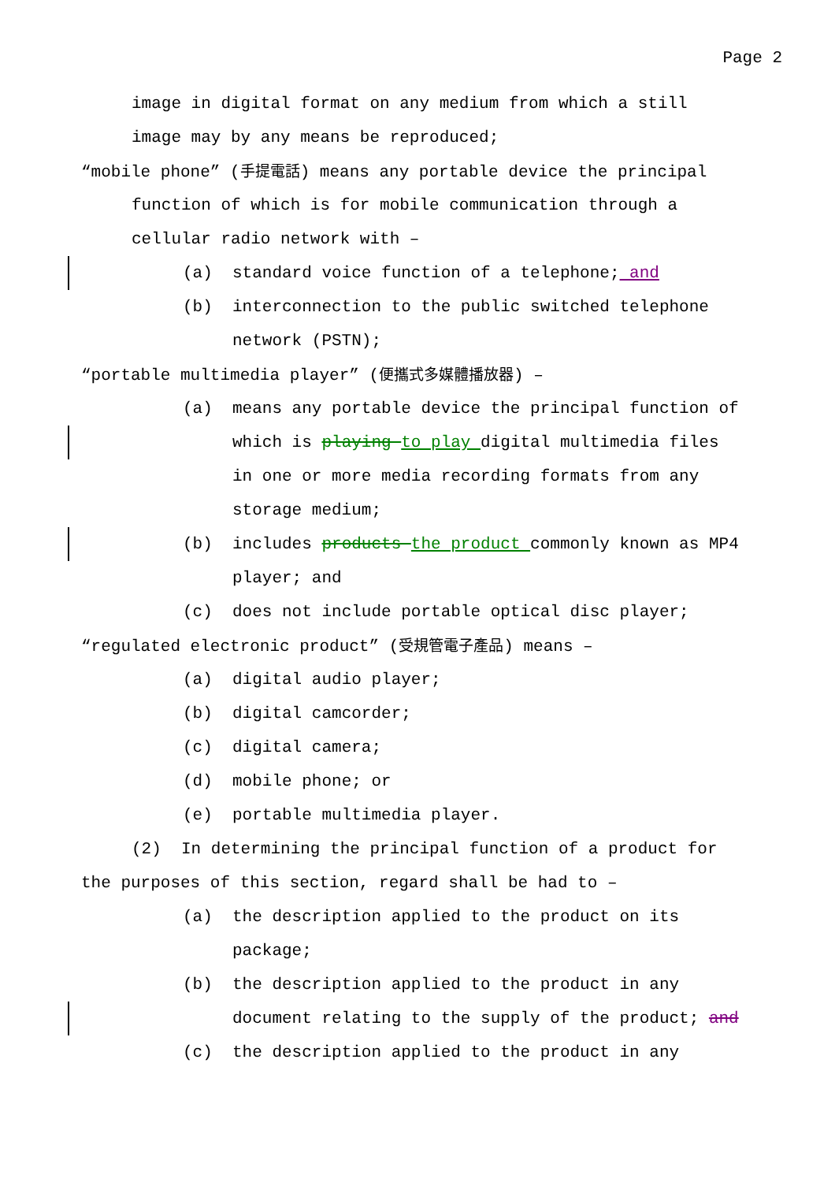Page 2
image in digital format on any medium from which a still
image may by any means be reproduced;
“mobile phone” (手提電話) means any portable device the principal
function of which is for mobile communication through a
cellular radio network with –
(a) standard voice function of a telephone; and
(b) interconnection to the public switched telephone
network (PSTN);
“portable multimedia player” (便攜式多媒體播放器) –
(a) means any portable device the principal function of
which is playing to play digital multimedia files
in one or more media recording formats from any
storage medium;
(b) includes products the product commonly known as MP4
player; and
(c) does not include portable optical disc player;
“regulated electronic product” (受規管電子產品) means –
(a) digital audio player;
(b) digital camcorder;
(c) digital camera;
(d) mobile phone; or
(e) portable multimedia player.
(2) In determining the principal function of a product for
the purposes of this section, regard shall be had to –
(a) the description applied to the product on its
package;
(b) the description applied to the product in any
document relating to the supply of the product; and
(c) the description applied to the product in any